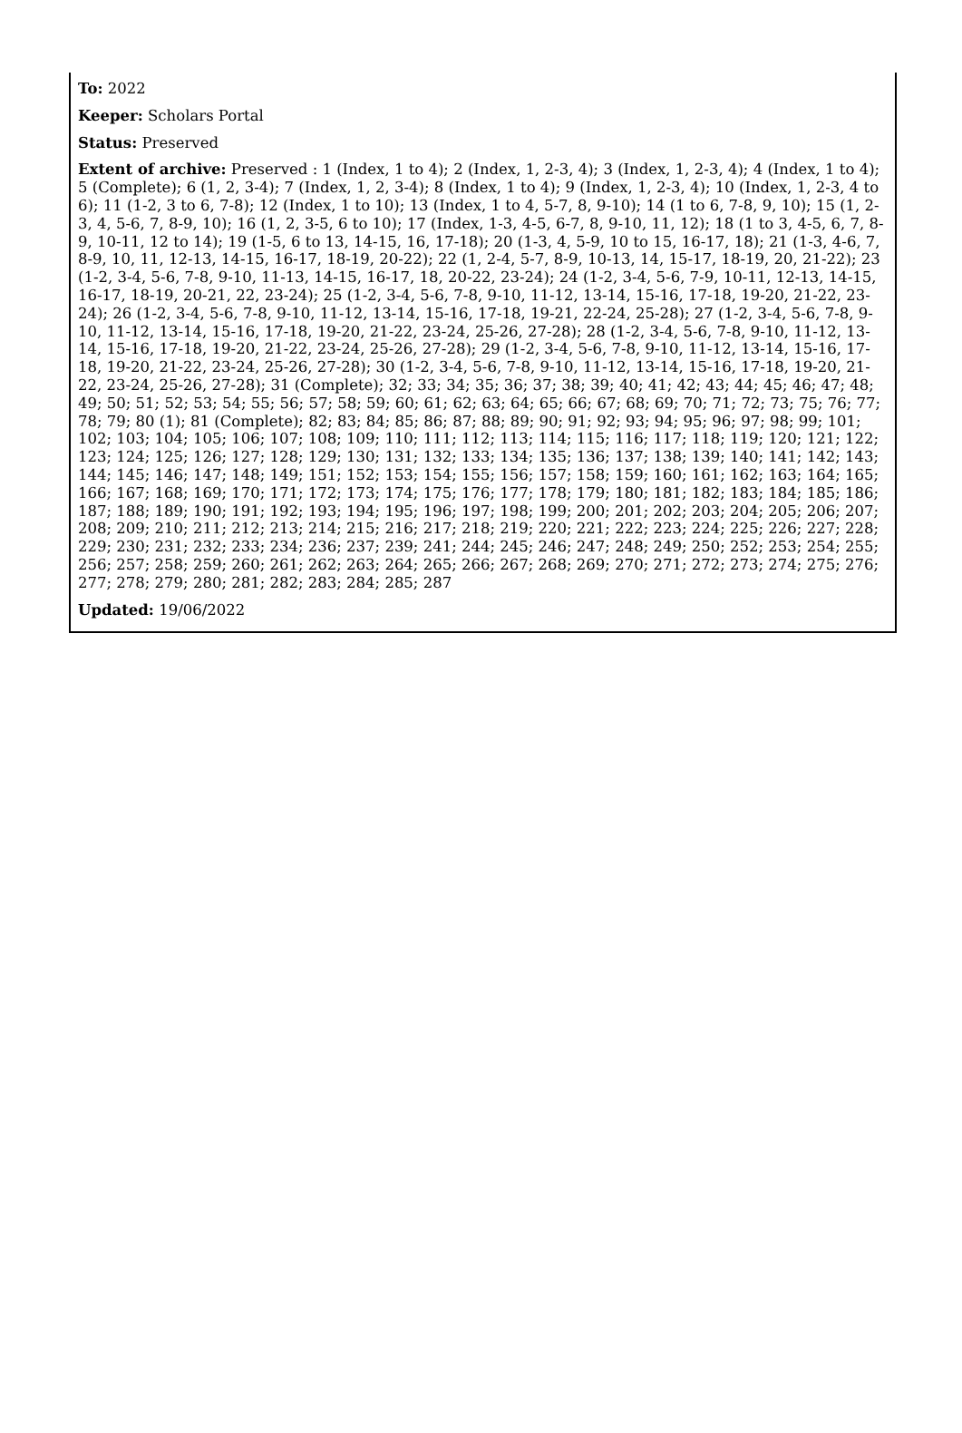To: 2022
Keeper: Scholars Portal
Status: Preserved
Extent of archive: Preserved : 1 (Index, 1 to 4); 2 (Index, 1, 2-3, 4); 3 (Index, 1, 2-3, 4); 4 (Index, 1 to 4); 5 (Complete); 6 (1, 2, 3-4); 7 (Index, 1, 2, 3-4); 8 (Index, 1 to 4); 9 (Index, 1, 2-3, 4); 10 (Index, 1, 2-3, 4 to 6); 11 (1-2, 3 to 6, 7-8); 12 (Index, 1 to 10); 13 (Index, 1 to 4, 5-7, 8, 9-10); 14 (1 to 6, 7-8, 9, 10); 15 (1, 2-3, 4, 5-6, 7, 8-9, 10); 16 (1, 2, 3-5, 6 to 10); 17 (Index, 1-3, 4-5, 6-7, 8, 9-10, 11, 12); 18 (1 to 3, 4-5, 6, 7, 8-9, 10-11, 12 to 14); 19 (1-5, 6 to 13, 14-15, 16, 17-18); 20 (1-3, 4, 5-9, 10 to 15, 16-17, 18); 21 (1-3, 4-6, 7, 8-9, 10, 11, 12-13, 14-15, 16-17, 18-19, 20-22); 22 (1, 2-4, 5-7, 8-9, 10-13, 14, 15-17, 18-19, 20, 21-22); 23 (1-2, 3-4, 5-6, 7-8, 9-10, 11-13, 14-15, 16-17, 18, 20-22, 23-24); 24 (1-2, 3-4, 5-6, 7-9, 10-11, 12-13, 14-15, 16-17, 18-19, 20-21, 22, 23-24); 25 (1-2, 3-4, 5-6, 7-8, 9-10, 11-12, 13-14, 15-16, 17-18, 19-20, 21-22, 23-24); 26 (1-2, 3-4, 5-6, 7-8, 9-10, 11-12, 13-14, 15-16, 17-18, 19-21, 22-24, 25-28); 27 (1-2, 3-4, 5-6, 7-8, 9-10, 11-12, 13-14, 15-16, 17-18, 19-20, 21-22, 23-24, 25-26, 27-28); 28 (1-2, 3-4, 5-6, 7-8, 9-10, 11-12, 13-14, 15-16, 17-18, 19-20, 21-22, 23-24, 25-26, 27-28); 29 (1-2, 3-4, 5-6, 7-8, 9-10, 11-12, 13-14, 15-16, 17-18, 19-20, 21-22, 23-24, 25-26, 27-28); 30 (1-2, 3-4, 5-6, 7-8, 9-10, 11-12, 13-14, 15-16, 17-18, 19-20, 21-22, 23-24, 25-26, 27-28); 31 (Complete); 32; 33; 34; 35; 36; 37; 38; 39; 40; 41; 42; 43; 44; 45; 46; 47; 48; 49; 50; 51; 52; 53; 54; 55; 56; 57; 58; 59; 60; 61; 62; 63; 64; 65; 66; 67; 68; 69; 70; 71; 72; 73; 75; 76; 77; 78; 79; 80 (1); 81 (Complete); 82; 83; 84; 85; 86; 87; 88; 89; 90; 91; 92; 93; 94; 95; 96; 97; 98; 99; 101; 102; 103; 104; 105; 106; 107; 108; 109; 110; 111; 112; 113; 114; 115; 116; 117; 118; 119; 120; 121; 122; 123; 124; 125; 126; 127; 128; 129; 130; 131; 132; 133; 134; 135; 136; 137; 138; 139; 140; 141; 142; 143; 144; 145; 146; 147; 148; 149; 151; 152; 153; 154; 155; 156; 157; 158; 159; 160; 161; 162; 163; 164; 165; 166; 167; 168; 169; 170; 171; 172; 173; 174; 175; 176; 177; 178; 179; 180; 181; 182; 183; 184; 185; 186; 187; 188; 189; 190; 191; 192; 193; 194; 195; 196; 197; 198; 199; 200; 201; 202; 203; 204; 205; 206; 207; 208; 209; 210; 211; 212; 213; 214; 215; 216; 217; 218; 219; 220; 221; 222; 223; 224; 225; 226; 227; 228; 229; 230; 231; 232; 233; 234; 236; 237; 239; 241; 244; 245; 246; 247; 248; 249; 250; 252; 253; 254; 255; 256; 257; 258; 259; 260; 261; 262; 263; 264; 265; 266; 267; 268; 269; 270; 271; 272; 273; 274; 275; 276; 277; 278; 279; 280; 281; 282; 283; 284; 285; 287
Updated: 19/06/2022